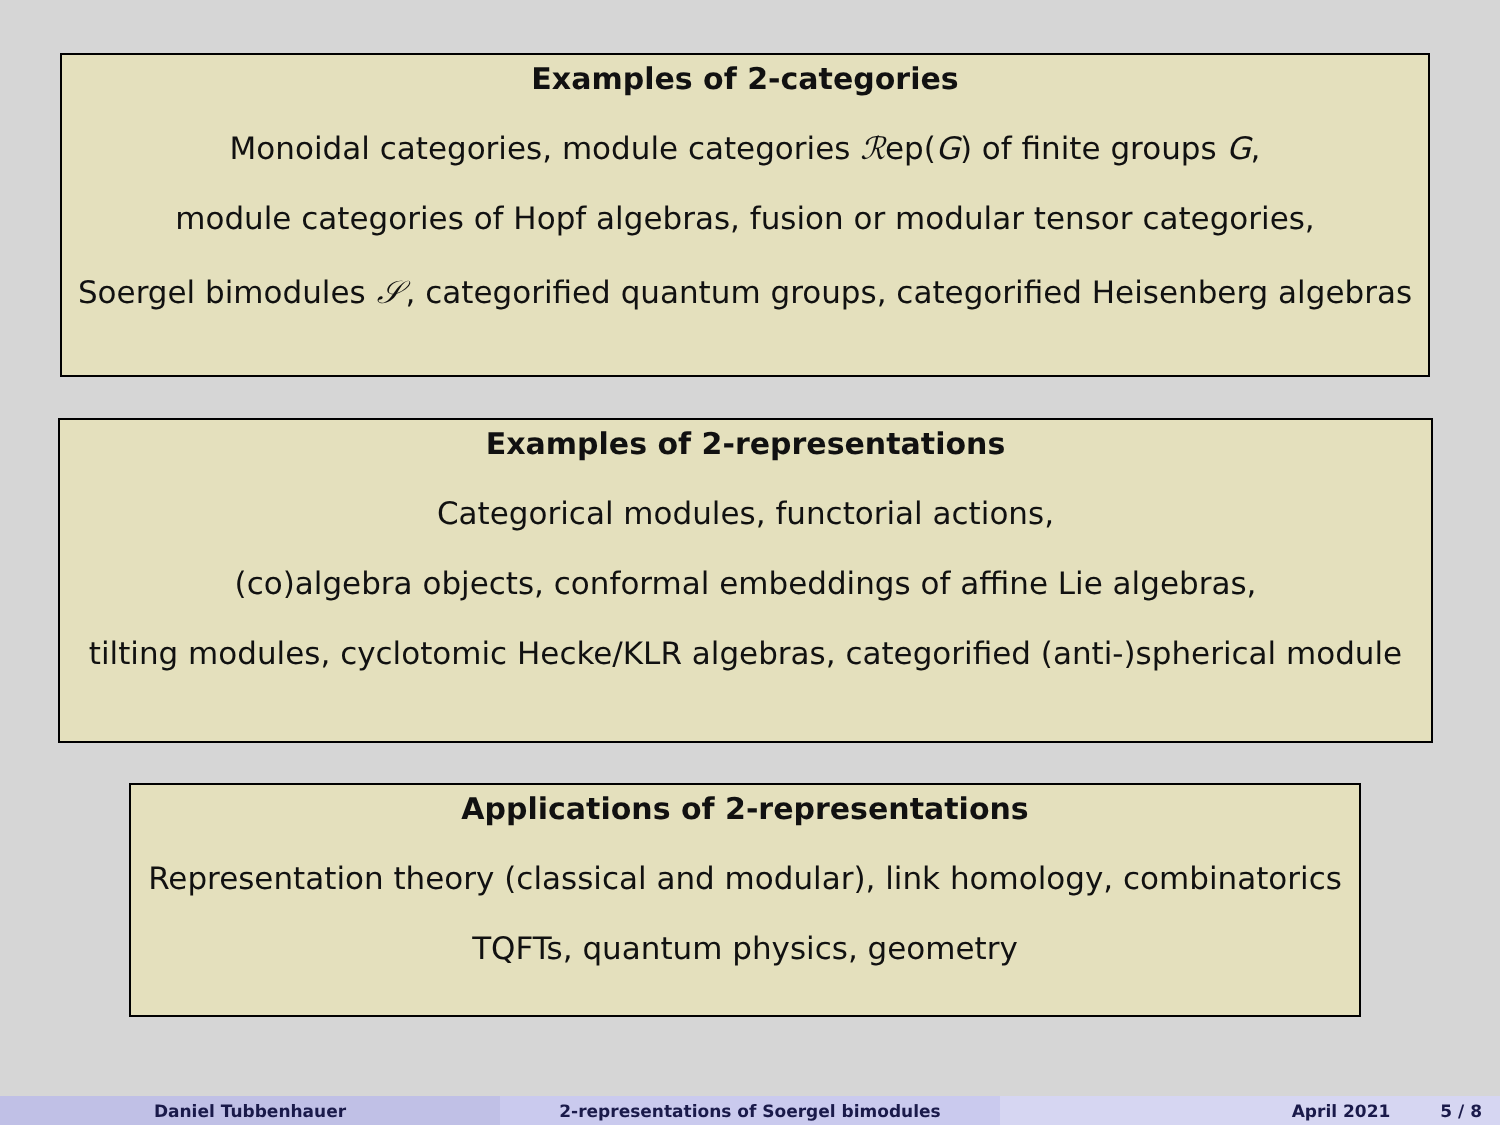Examples of 2-categories
Monoidal categories, module categories ℛep(G) of finite groups G,
module categories of Hopf algebras, fusion or modular tensor categories,
Soergel bimodules 𝒮, categorified quantum groups, categorified Heisenberg algebras
Examples of 2-representations
Categorical modules, functorial actions,
(co)algebra objects, conformal embeddings of affine Lie algebras,
tilting modules, cyclotomic Hecke/KLR algebras, categorified (anti-)spherical module
Applications of 2-representations
Representation theory (classical and modular), link homology, combinatorics
TQFTs, quantum physics, geometry
Daniel Tubbenhauer 2-representations of Soergel bimodules April 2021 5 / 8